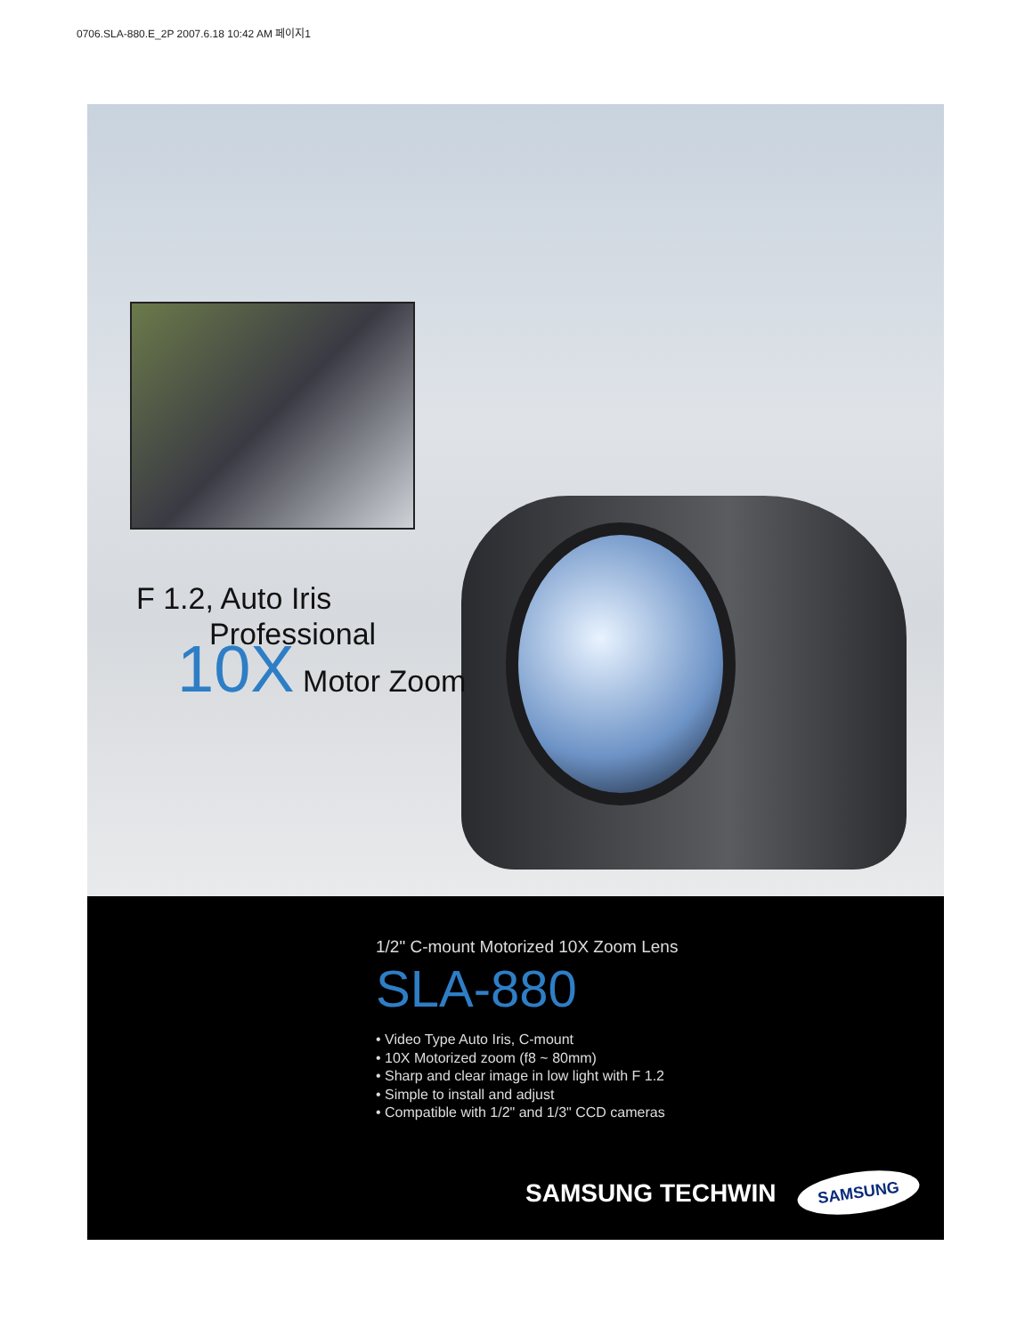0706.SLA-880.E_2P 2007.6.18 10:42 AM 페이지1
F 1.2, Auto Iris
Professional
10X Motor Zoom
1/2" C-mount Motorized 10X Zoom Lens
SLA-880
• Video Type Auto Iris, C-mount
• 10X Motorized zoom (f8 ~ 80mm)
• Sharp and clear image in low light with F 1.2
• Simple to install and adjust
• Compatible with 1/2" and 1/3" CCD cameras
SAMSUNG TECHWIN SAMSUNG